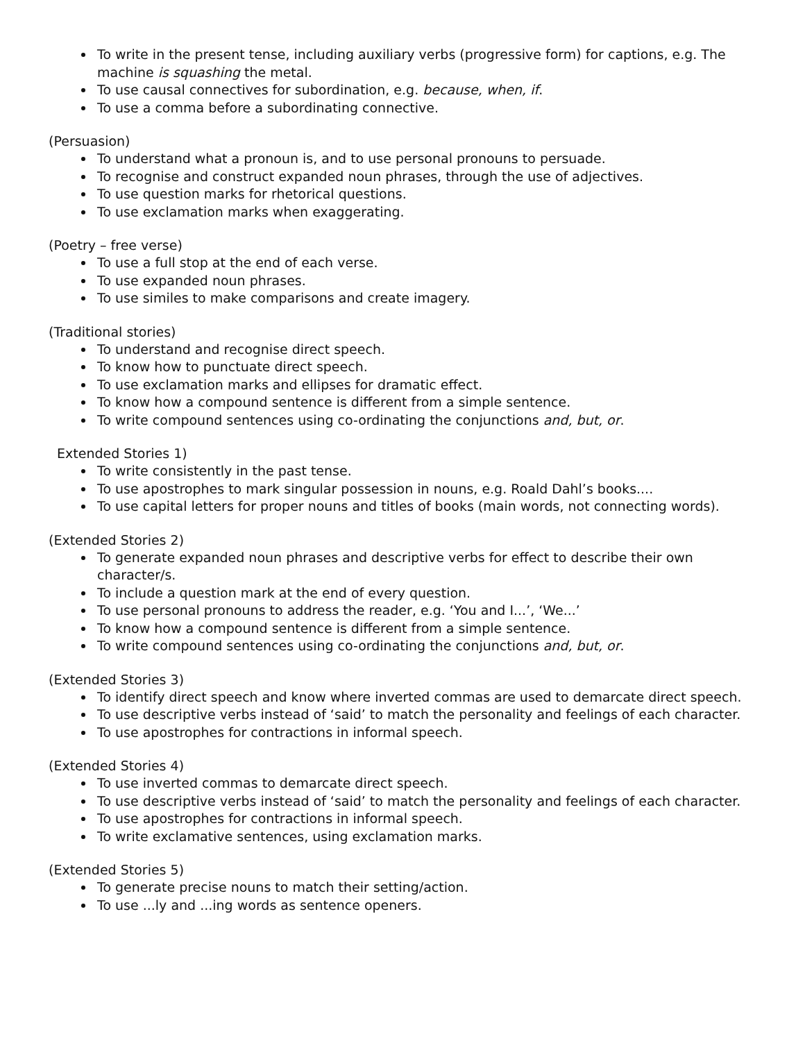To write in the present tense, including auxiliary verbs (progressive form) for captions, e.g. The machine is squashing the metal.
To use causal connectives for subordination, e.g. because, when, if.
To use a comma before a subordinating connective.
(Persuasion)
To understand what a pronoun is, and to use personal pronouns to persuade.
To recognise and construct expanded noun phrases, through the use of adjectives.
To use question marks for rhetorical questions.
To use exclamation marks when exaggerating.
(Poetry – free verse)
To use a full stop at the end of each verse.
To use expanded noun phrases.
To use similes to make comparisons and create imagery.
(Traditional stories)
To understand and recognise direct speech.
To know how to punctuate direct speech.
To use exclamation marks and ellipses for dramatic effect.
To know how a compound sentence is different from a simple sentence.
To write compound sentences using co-ordinating the conjunctions and, but, or.
Extended Stories 1)
To write consistently in the past tense.
To use apostrophes to mark singular possession in nouns, e.g. Roald Dahl’s books....
To use capital letters for proper nouns and titles of books (main words, not connecting words).
(Extended Stories 2)
To generate expanded noun phrases and descriptive verbs for effect to describe their own character/s.
To include a question mark at the end of every question.
To use personal pronouns to address the reader, e.g. ‘You and I...’, ‘We...’
To know how a compound sentence is different from a simple sentence.
To write compound sentences using co-ordinating the conjunctions and, but, or.
(Extended Stories 3)
To identify direct speech and know where inverted commas are used to demarcate direct speech.
To use descriptive verbs instead of ‘said’ to match the personality and feelings of each character.
To use apostrophes for contractions in informal speech.
(Extended Stories 4)
To use inverted commas to demarcate direct speech.
To use descriptive verbs instead of ‘said’ to match the personality and feelings of each character.
To use apostrophes for contractions in informal speech.
To write exclamative sentences, using exclamation marks.
(Extended Stories 5)
To generate precise nouns to match their setting/action.
To use ...ly and ...ing words as sentence openers.